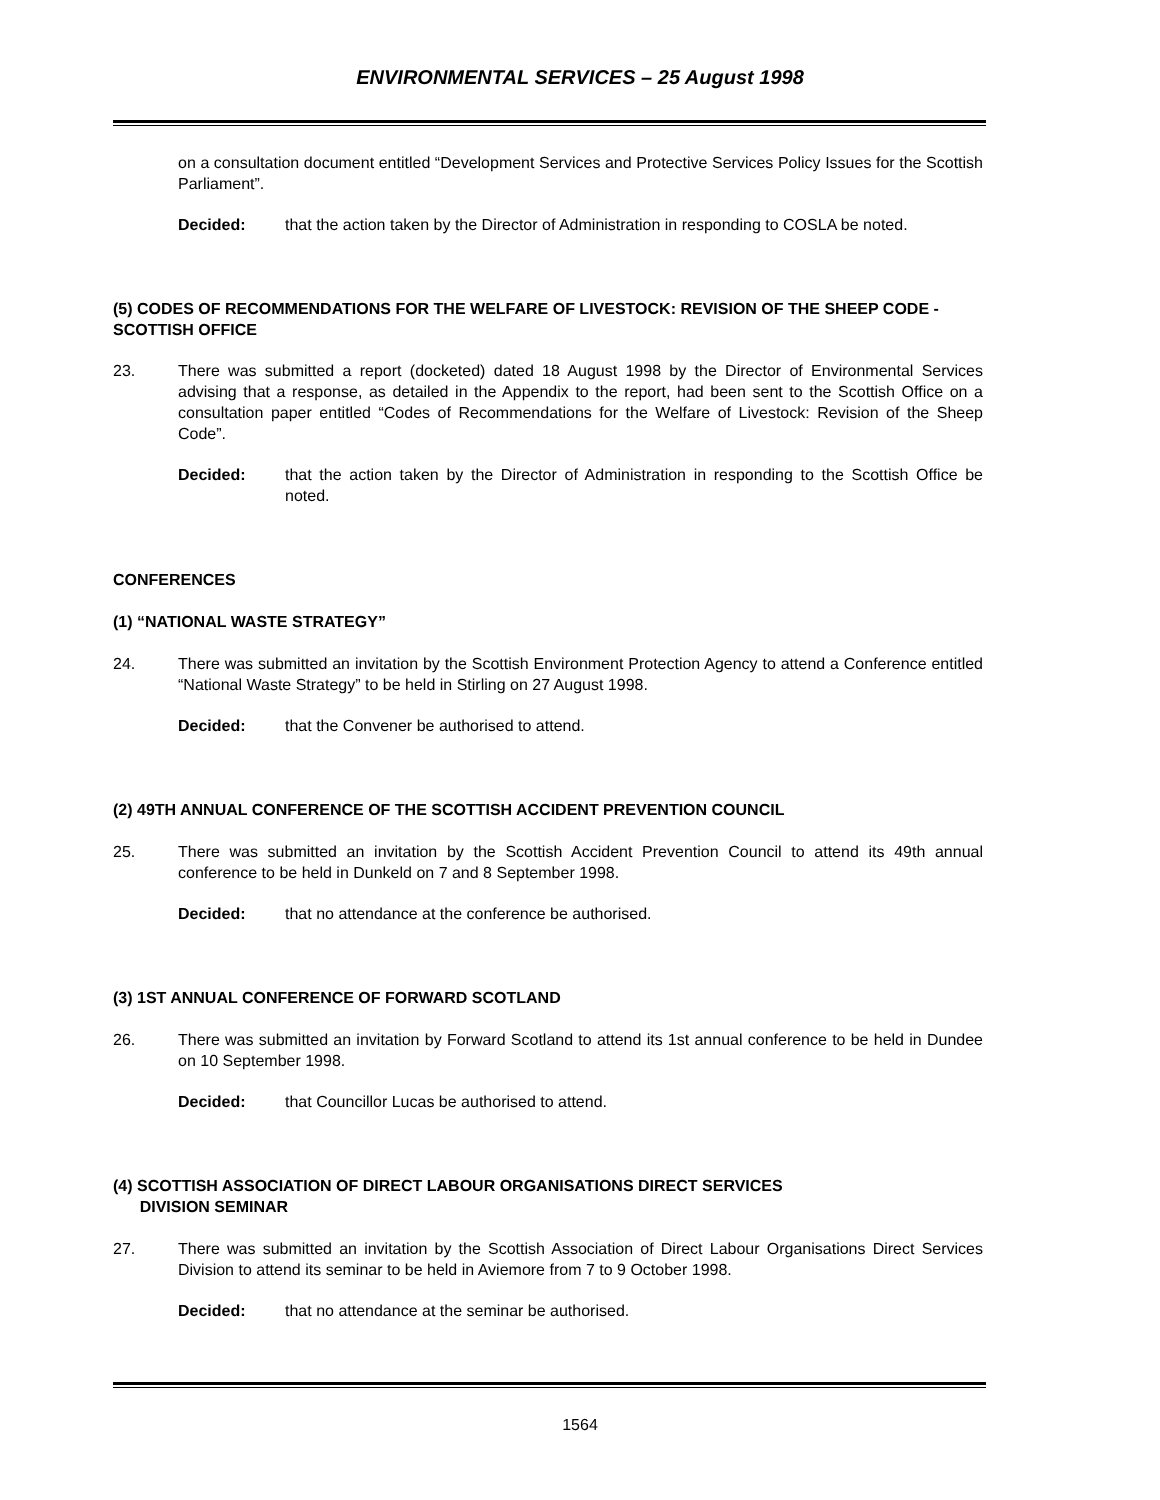ENVIRONMENTAL SERVICES – 25 August 1998
on a consultation document entitled “Development Services and Protective Services Policy Issues for the Scottish Parliament”.
Decided: that the action taken by the Director of Administration in responding to COSLA be noted.
(5) CODES OF RECOMMENDATIONS FOR THE WELFARE OF LIVESTOCK: REVISION OF THE SHEEP CODE - SCOTTISH OFFICE
23. There was submitted a report (docketed) dated 18 August 1998 by the Director of Environmental Services advising that a response, as detailed in the Appendix to the report, had been sent to the Scottish Office on a consultation paper entitled “Codes of Recommendations for the Welfare of Livestock: Revision of the Sheep Code”.
Decided: that the action taken by the Director of Administration in responding to the Scottish Office be noted.
CONFERENCES
(1) “NATIONAL WASTE STRATEGY”
24. There was submitted an invitation by the Scottish Environment Protection Agency to attend a Conference entitled “National Waste Strategy” to be held in Stirling on 27 August 1998.
Decided: that the Convener be authorised to attend.
(2) 49TH ANNUAL CONFERENCE OF THE SCOTTISH ACCIDENT PREVENTION COUNCIL
25. There was submitted an invitation by the Scottish Accident Prevention Council to attend its 49th annual conference to be held in Dunkeld on 7 and 8 September 1998.
Decided: that no attendance at the conference be authorised.
(3) 1ST ANNUAL CONFERENCE OF FORWARD SCOTLAND
26. There was submitted an invitation by Forward Scotland to attend its 1st annual conference to be held in Dundee on 10 September 1998.
Decided: that Councillor Lucas be authorised to attend.
(4) SCOTTISH ASSOCIATION OF DIRECT LABOUR ORGANISATIONS DIRECT SERVICES
DIVISION SEMINAR
27. There was submitted an invitation by the Scottish Association of Direct Labour Organisations Direct Services Division to attend its seminar to be held in Aviemore from 7 to 9 October 1998.
Decided: that no attendance at the seminar be authorised.
1564